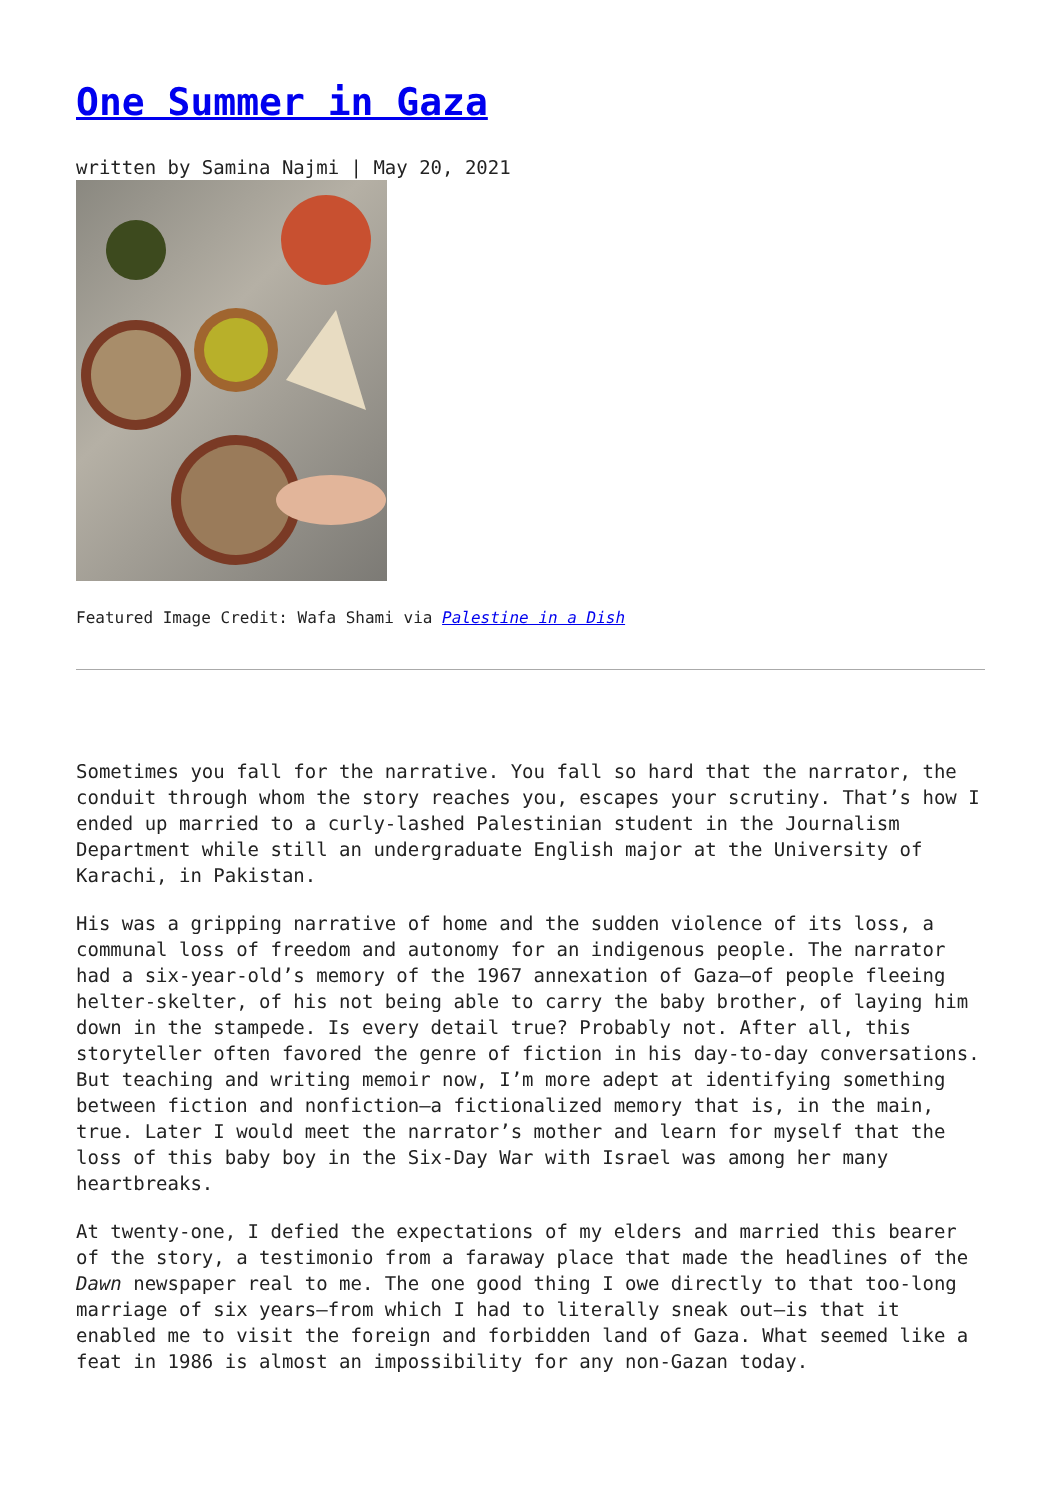One Summer in Gaza
written by Samina Najmi | May 20, 2021
Featured Image Credit: Wafa Shami via Palestine in a Dish
Sometimes you fall for the narrative. You fall so hard that the narrator, the conduit through whom the story reaches you, escapes your scrutiny. That’s how I ended up married to a curly-lashed Palestinian student in the Journalism Department while still an undergraduate English major at the University of Karachi, in Pakistan.
His was a gripping narrative of home and the sudden violence of its loss, a communal loss of freedom and autonomy for an indigenous people. The narrator had a six-year-old’s memory of the 1967 annexation of Gaza—of people fleeing helter-skelter, of his not being able to carry the baby brother, of laying him down in the stampede. Is every detail true? Probably not. After all, this storyteller often favored the genre of fiction in his day-to-day conversations. But teaching and writing memoir now, I’m more adept at identifying something between fiction and nonfiction—a fictionalized memory that is, in the main, true. Later I would meet the narrator’s mother and learn for myself that the loss of this baby boy in the Six-Day War with Israel was among her many heartbreaks.
At twenty-one, I defied the expectations of my elders and married this bearer of the story, a testimonio from a faraway place that made the headlines of the Dawn newspaper real to me. The one good thing I owe directly to that too-long marriage of six years—from which I had to literally sneak out—is that it enabled me to visit the foreign and forbidden land of Gaza. What seemed like a feat in 1986 is almost an impossibility for any non-Gazan today.